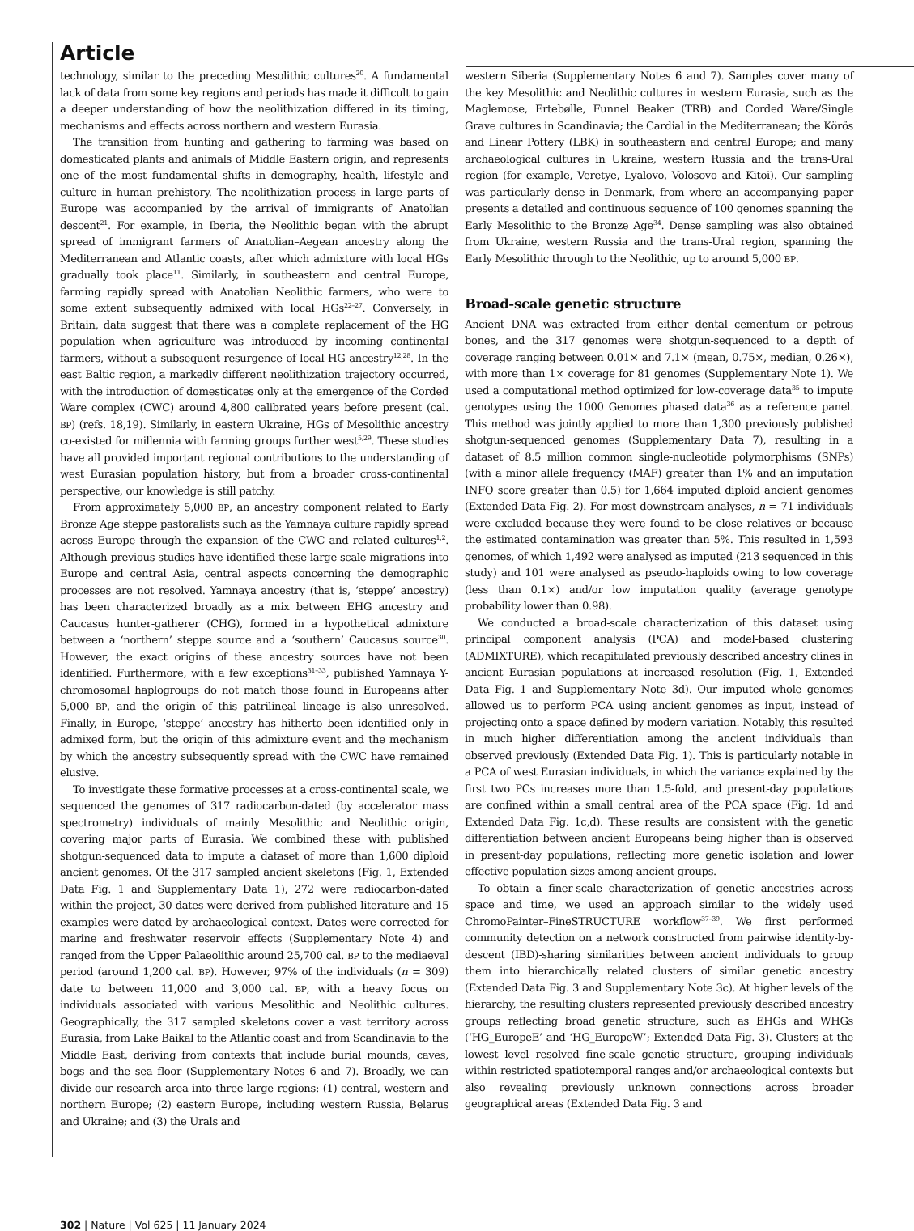Article
technology, similar to the preceding Mesolithic cultures<sup>20</sup>. A fundamental lack of data from some key regions and periods has made it difficult to gain a deeper understanding of how the neolithization differed in its timing, mechanisms and effects across northern and western Eurasia.
The transition from hunting and gathering to farming was based on domesticated plants and animals of Middle Eastern origin, and represents one of the most fundamental shifts in demography, health, lifestyle and culture in human prehistory. The neolithization process in large parts of Europe was accompanied by the arrival of immigrants of Anatolian descent<sup>21</sup>. For example, in Iberia, the Neolithic began with the abrupt spread of immigrant farmers of Anatolian–Aegean ancestry along the Mediterranean and Atlantic coasts, after which admixture with local HGs gradually took place<sup>11</sup>. Similarly, in southeastern and central Europe, farming rapidly spread with Anatolian Neolithic farmers, who were to some extent subsequently admixed with local HGs<sup>22–27</sup>. Conversely, in Britain, data suggest that there was a complete replacement of the HG population when agriculture was introduced by incoming continental farmers, without a subsequent resurgence of local HG ancestry<sup>12,28</sup>. In the east Baltic region, a markedly different neolithization trajectory occurred, with the introduction of domesticates only at the emergence of the Corded Ware complex (CWC) around 4,800 calibrated years before present (cal. BP) (refs. 18,19). Similarly, in eastern Ukraine, HGs of Mesolithic ancestry co-existed for millennia with farming groups further west<sup>5,29</sup>. These studies have all provided important regional contributions to the understanding of west Eurasian population history, but from a broader cross-continental perspective, our knowledge is still patchy.
From approximately 5,000 BP, an ancestry component related to Early Bronze Age steppe pastoralists such as the Yamnaya culture rapidly spread across Europe through the expansion of the CWC and related cultures<sup>1,2</sup>. Although previous studies have identified these large-scale migrations into Europe and central Asia, central aspects concerning the demographic processes are not resolved. Yamnaya ancestry (that is, ‘steppe’ ancestry) has been characterized broadly as a mix between EHG ancestry and Caucasus hunter-gatherer (CHG), formed in a hypothetical admixture between a ‘northern’ steppe source and a ‘southern’ Caucasus source<sup>30</sup>. However, the exact origins of these ancestry sources have not been identified. Furthermore, with a few exceptions<sup>31–33</sup>, published Yamnaya Y-chromosomal haplogroups do not match those found in Europeans after 5,000 BP, and the origin of this patrilineal lineage is also unresolved. Finally, in Europe, ‘steppe’ ancestry has hitherto been identified only in admixed form, but the origin of this admixture event and the mechanism by which the ancestry subsequently spread with the CWC have remained elusive.
To investigate these formative processes at a cross-continental scale, we sequenced the genomes of 317 radiocarbon-dated (by accelerator mass spectrometry) individuals of mainly Mesolithic and Neolithic origin, covering major parts of Eurasia. We combined these with published shotgun-sequenced data to impute a dataset of more than 1,600 diploid ancient genomes. Of the 317 sampled ancient skeletons (Fig. 1, Extended Data Fig. 1 and Supplementary Data 1), 272 were radiocarbon-dated within the project, 30 dates were derived from published literature and 15 examples were dated by archaeological context. Dates were corrected for marine and freshwater reservoir effects (Supplementary Note 4) and ranged from the Upper Palaeolithic around 25,700 cal. BP to the mediaeval period (around 1,200 cal. BP). However, 97% of the individuals (n = 309) date to between 11,000 and 3,000 cal. BP, with a heavy focus on individuals associated with various Mesolithic and Neolithic cultures. Geographically, the 317 sampled skeletons cover a vast territory across Eurasia, from Lake Baikal to the Atlantic coast and from Scandinavia to the Middle East, deriving from contexts that include burial mounds, caves, bogs and the sea floor (Supplementary Notes 6 and 7). Broadly, we can divide our research area into three large regions: (1) central, western and northern Europe; (2) eastern Europe, including western Russia, Belarus and Ukraine; and (3) the Urals and
western Siberia (Supplementary Notes 6 and 7). Samples cover many of the key Mesolithic and Neolithic cultures in western Eurasia, such as the Maglemose, Ertebølle, Funnel Beaker (TRB) and Corded Ware/Single Grave cultures in Scandinavia; the Cardial in the Mediterranean; the Körös and Linear Pottery (LBK) in southeastern and central Europe; and many archaeological cultures in Ukraine, western Russia and the trans-Ural region (for example, Veretye, Lyalovo, Volosovo and Kitoi). Our sampling was particularly dense in Denmark, from where an accompanying paper presents a detailed and continuous sequence of 100 genomes spanning the Early Mesolithic to the Bronze Age<sup>34</sup>. Dense sampling was also obtained from Ukraine, western Russia and the trans-Ural region, spanning the Early Mesolithic through to the Neolithic, up to around 5,000 BP.
Broad-scale genetic structure
Ancient DNA was extracted from either dental cementum or petrous bones, and the 317 genomes were shotgun-sequenced to a depth of coverage ranging between 0.01× and 7.1× (mean, 0.75×, median, 0.26×), with more than 1× coverage for 81 genomes (Supplementary Note 1). We used a computational method optimized for low-coverage data<sup>35</sup> to impute genotypes using the 1000 Genomes phased data<sup>36</sup> as a reference panel. This method was jointly applied to more than 1,300 previously published shotgun-sequenced genomes (Supplementary Data 7), resulting in a dataset of 8.5 million common single-nucleotide polymorphisms (SNPs) (with a minor allele frequency (MAF) greater than 1% and an imputation INFO score greater than 0.5) for 1,664 imputed diploid ancient genomes (Extended Data Fig. 2). For most downstream analyses, n = 71 individuals were excluded because they were found to be close relatives or because the estimated contamination was greater than 5%. This resulted in 1,593 genomes, of which 1,492 were analysed as imputed (213 sequenced in this study) and 101 were analysed as pseudo-haploids owing to low coverage (less than 0.1×) and/or low imputation quality (average genotype probability lower than 0.98).
We conducted a broad-scale characterization of this dataset using principal component analysis (PCA) and model-based clustering (ADMIXTURE), which recapitulated previously described ancestry clines in ancient Eurasian populations at increased resolution (Fig. 1, Extended Data Fig. 1 and Supplementary Note 3d). Our imputed whole genomes allowed us to perform PCA using ancient genomes as input, instead of projecting onto a space defined by modern variation. Notably, this resulted in much higher differentiation among the ancient individuals than observed previously (Extended Data Fig. 1). This is particularly notable in a PCA of west Eurasian individuals, in which the variance explained by the first two PCs increases more than 1.5-fold, and present-day populations are confined within a small central area of the PCA space (Fig. 1d and Extended Data Fig. 1c,d). These results are consistent with the genetic differentiation between ancient Europeans being higher than is observed in present-day populations, reflecting more genetic isolation and lower effective population sizes among ancient groups.
To obtain a finer-scale characterization of genetic ancestries across space and time, we used an approach similar to the widely used ChromoPainter–FineSTRUCTURE workflow<sup>37–39</sup>. We first performed community detection on a network constructed from pairwise identity-by-descent (IBD)-sharing similarities between ancient individuals to group them into hierarchically related clusters of similar genetic ancestry (Extended Data Fig. 3 and Supplementary Note 3c). At higher levels of the hierarchy, the resulting clusters represented previously described ancestry groups reflecting broad genetic structure, such as EHGs and WHGs (‘HG_EuropeE’ and ‘HG_EuropeW’; Extended Data Fig. 3). Clusters at the lowest level resolved fine-scale genetic structure, grouping individuals within restricted spatiotemporal ranges and/or archaeological contexts but also revealing previously unknown connections across broader geographical areas (Extended Data Fig. 3 and
302 | Nature | Vol 625 | 11 January 2024